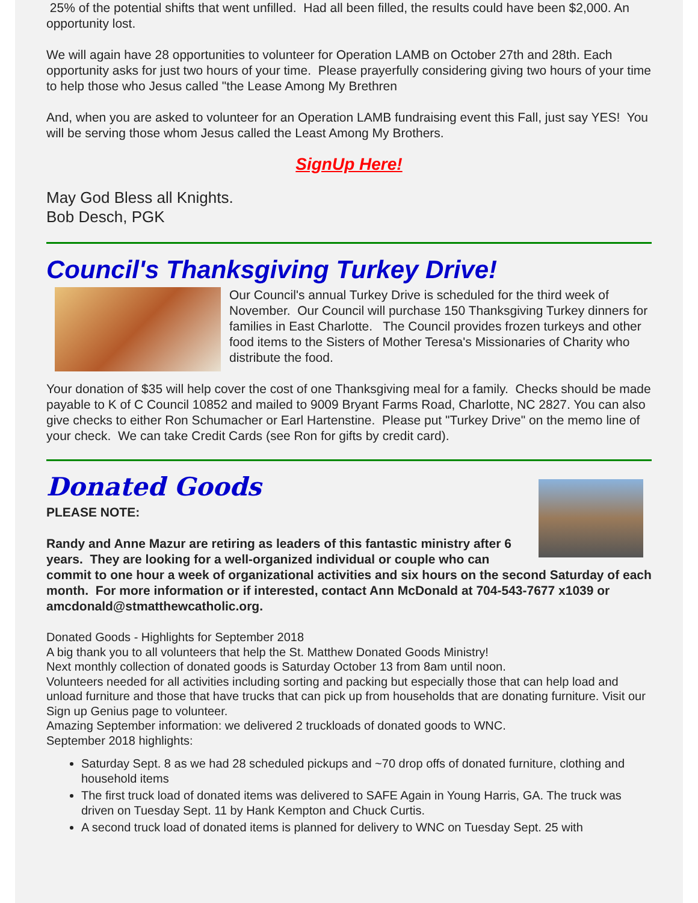25% of the potential shifts that went unfilled. Had all been filled, the results could have been $2,000. An opportunity lost.
We will again have 28 opportunities to volunteer for Operation LAMB on October 27th and 28th. Each opportunity asks for just two hours of your time. Please prayerfully considering giving two hours of your time to help those who Jesus called "the Lease Among My Brethren
And, when you are asked to volunteer for an Operation LAMB fundraising event this Fall, just say YES! You will be serving those whom Jesus called the Least Among My Brothers.
SignUp Here!
May God Bless all Knights.
Bob Desch, PGK
Council's Thanksgiving Turkey Drive!
Our Council's annual Turkey Drive is scheduled for the third week of November. Our Council will purchase 150 Thanksgiving Turkey dinners for families in East Charlotte. The Council provides frozen turkeys and other food items to the Sisters of Mother Teresa's Missionaries of Charity who distribute the food.
Your donation of $35 will help cover the cost of one Thanksgiving meal for a family. Checks should be made payable to K of C Council 10852 and mailed to 9009 Bryant Farms Road, Charlotte, NC 2827. You can also give checks to either Ron Schumacher or Earl Hartenstine. Please put "Turkey Drive" on the memo line of your check. We can take Credit Cards (see Ron for gifts by credit card).
Donated Goods
PLEASE NOTE:
Randy and Anne Mazur are retiring as leaders of this fantastic ministry after 6 years. They are looking for a well-organized individual or couple who can commit to one hour a week of organizational activities and six hours on the second Saturday of each month. For more information or if interested, contact Ann McDonald at 704-543-7677 x1039 or amcdonald@stmatthewcatholic.org.
Donated Goods - Highlights for September 2018
A big thank you to all volunteers that help the St. Matthew Donated Goods Ministry!
Next monthly collection of donated goods is Saturday October 13 from 8am until noon.
Volunteers needed for all activities including sorting and packing but especially those that can help load and unload furniture and those that have trucks that can pick up from households that are donating furniture. Visit our Sign up Genius page to volunteer.
Amazing September information: we delivered 2 truckloads of donated goods to WNC.
September 2018 highlights:
Saturday Sept. 8 as we had 28 scheduled pickups and ~70 drop offs of donated furniture, clothing and household items
The first truck load of donated items was delivered to SAFE Again in Young Harris, GA. The truck was driven on Tuesday Sept. 11 by Hank Kempton and Chuck Curtis.
A second truck load of donated items is planned for delivery to WNC on Tuesday Sept. 25 with